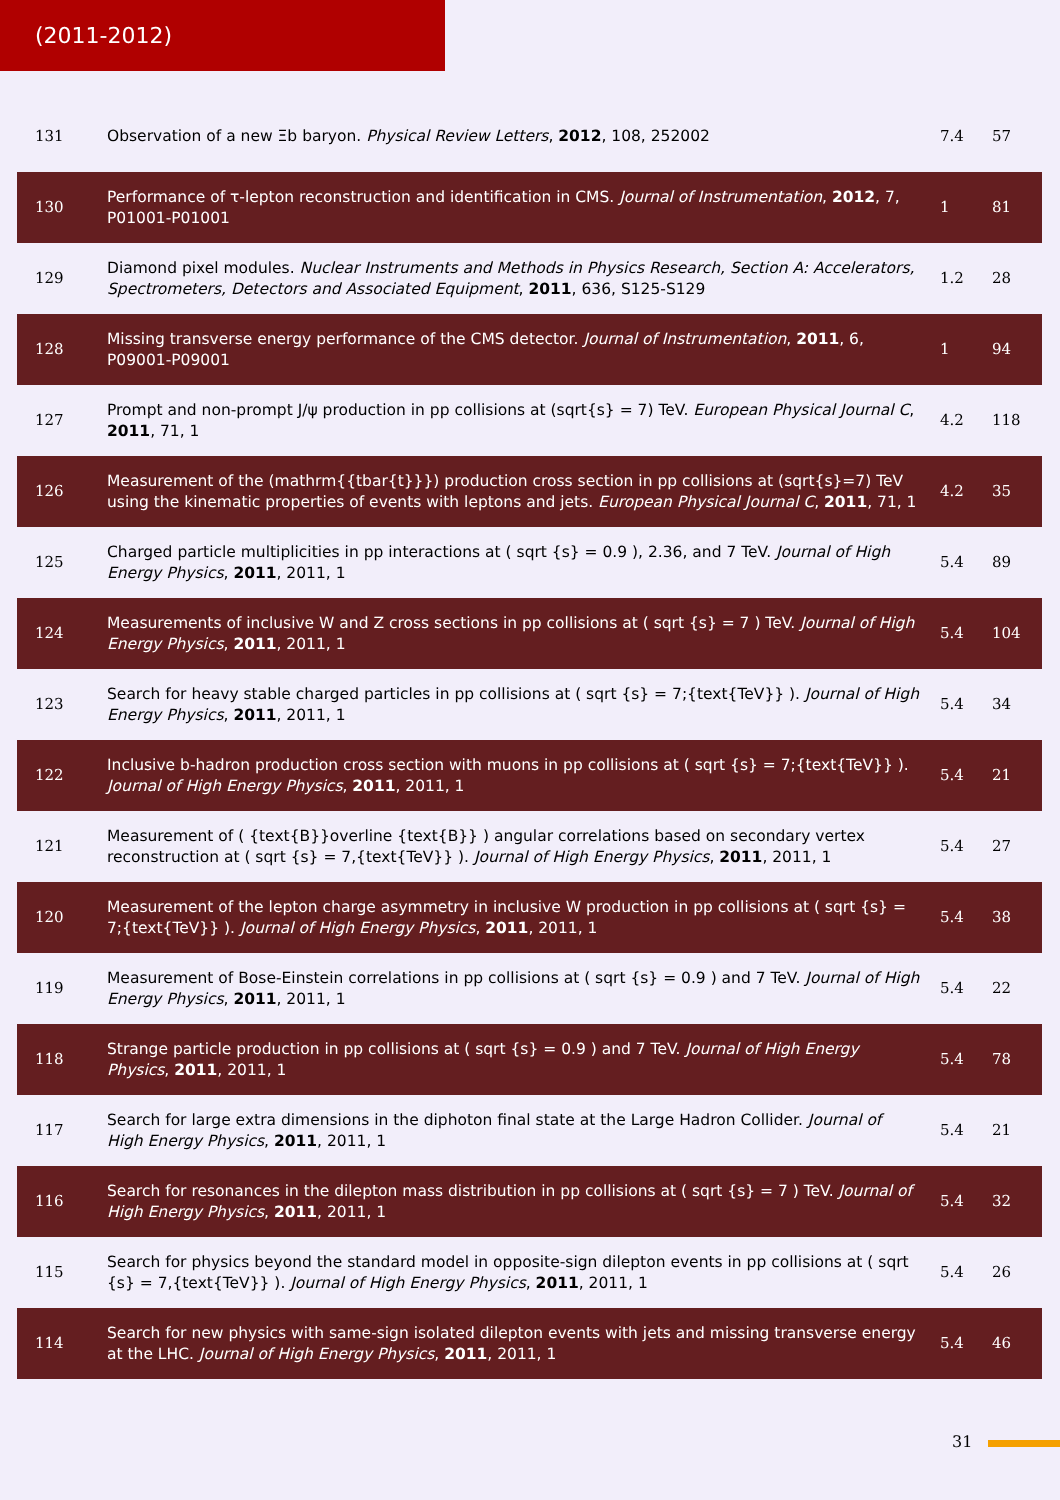(2011-2012)
| 131 | Observation of a new Ξb baryon. Physical Review Letters , 2012 , 108, 252002 | 7.4 | 57 |
| 130 | Performance of τ-lepton reconstruction and identification in CMS. Journal of Instrumentation , 2012 , 7, P01001-P01001 | 1 | 81 |
| 129 | Diamond pixel modules. Nuclear Instruments and Methods in Physics Research, Section A: Accelerators, Spectrometers, Detectors and Associated Equipment , 2011 , 636, S125-S129 | 1.2 | 28 |
| 128 | Missing transverse energy performance of the CMS detector. Journal of Instrumentation , 2011 , 6, P09001-P09001 | 1 | 94 |
| 127 | Prompt and non-prompt J/ψ production in pp collisions at (sqrt{s} = 7) TeV. European Physical Journal C , 2011 , 71, 1 | 4.2 | 118 |
| 126 | Measurement of the (mathrm{{tbar{t}}}) production cross section in pp collisions at (sqrt{s}=7) TeV using the kinematic properties of events with leptons and jets. European Physical Journal C , 2011 , 71, 1 | 4.2 | 35 |
| 125 | Charged particle multiplicities in pp interactions at ( sqrt {s} = 0.9 ), 2.36, and 7 TeV. Journal of High Energy Physics , 2011 , 2011, 1 | 5.4 | 89 |
| 124 | Measurements of inclusive W and Z cross sections in pp collisions at ( sqrt {s} = 7 ) TeV. Journal of High Energy Physics , 2011 , 2011, 1 | 5.4 | 104 |
| 123 | Search for heavy stable charged particles in pp collisions at ( sqrt {s} = 7;{text{TeV}} ). Journal of High Energy Physics , 2011 , 2011, 1 | 5.4 | 34 |
| 122 | Inclusive b-hadron production cross section with muons in pp collisions at ( sqrt {s} = 7;{text{TeV}} ). Journal of High Energy Physics , 2011 , 2011, 1 | 5.4 | 21 |
| 121 | Measurement of ( {text{B}}overline {text{B}} ) angular correlations based on secondary vertex reconstruction at ( sqrt {s} = 7,{text{TeV}} ). Journal of High Energy Physics , 2011 , 2011, 1 | 5.4 | 27 |
| 120 | Measurement of the lepton charge asymmetry in inclusive W production in pp collisions at ( sqrt {s} = 7;{text{TeV}} ). Journal of High Energy Physics , 2011 , 2011, 1 | 5.4 | 38 |
| 119 | Measurement of Bose-Einstein correlations in pp collisions at ( sqrt {s} = 0.9 ) and 7 TeV. Journal of High Energy Physics , 2011 , 2011, 1 | 5.4 | 22 |
| 118 | Strange particle production in pp collisions at ( sqrt {s} = 0.9 ) and 7 TeV. Journal of High Energy Physics , 2011 , 2011, 1 | 5.4 | 78 |
| 117 | Search for large extra dimensions in the diphoton final state at the Large Hadron Collider. Journal of High Energy Physics , 2011 , 2011, 1 | 5.4 | 21 |
| 116 | Search for resonances in the dilepton mass distribution in pp collisions at ( sqrt {s} = 7 ) TeV. Journal of High Energy Physics , 2011 , 2011, 1 | 5.4 | 32 |
| 115 | Search for physics beyond the standard model in opposite-sign dilepton events in pp collisions at ( sqrt {s} = 7,{text{TeV}} ). Journal of High Energy Physics , 2011 , 2011, 1 | 5.4 | 26 |
| 114 | Search for new physics with same-sign isolated dilepton events with jets and missing transverse energy at the LHC. Journal of High Energy Physics , 2011 , 2011, 1 | 5.4 | 46 |
31